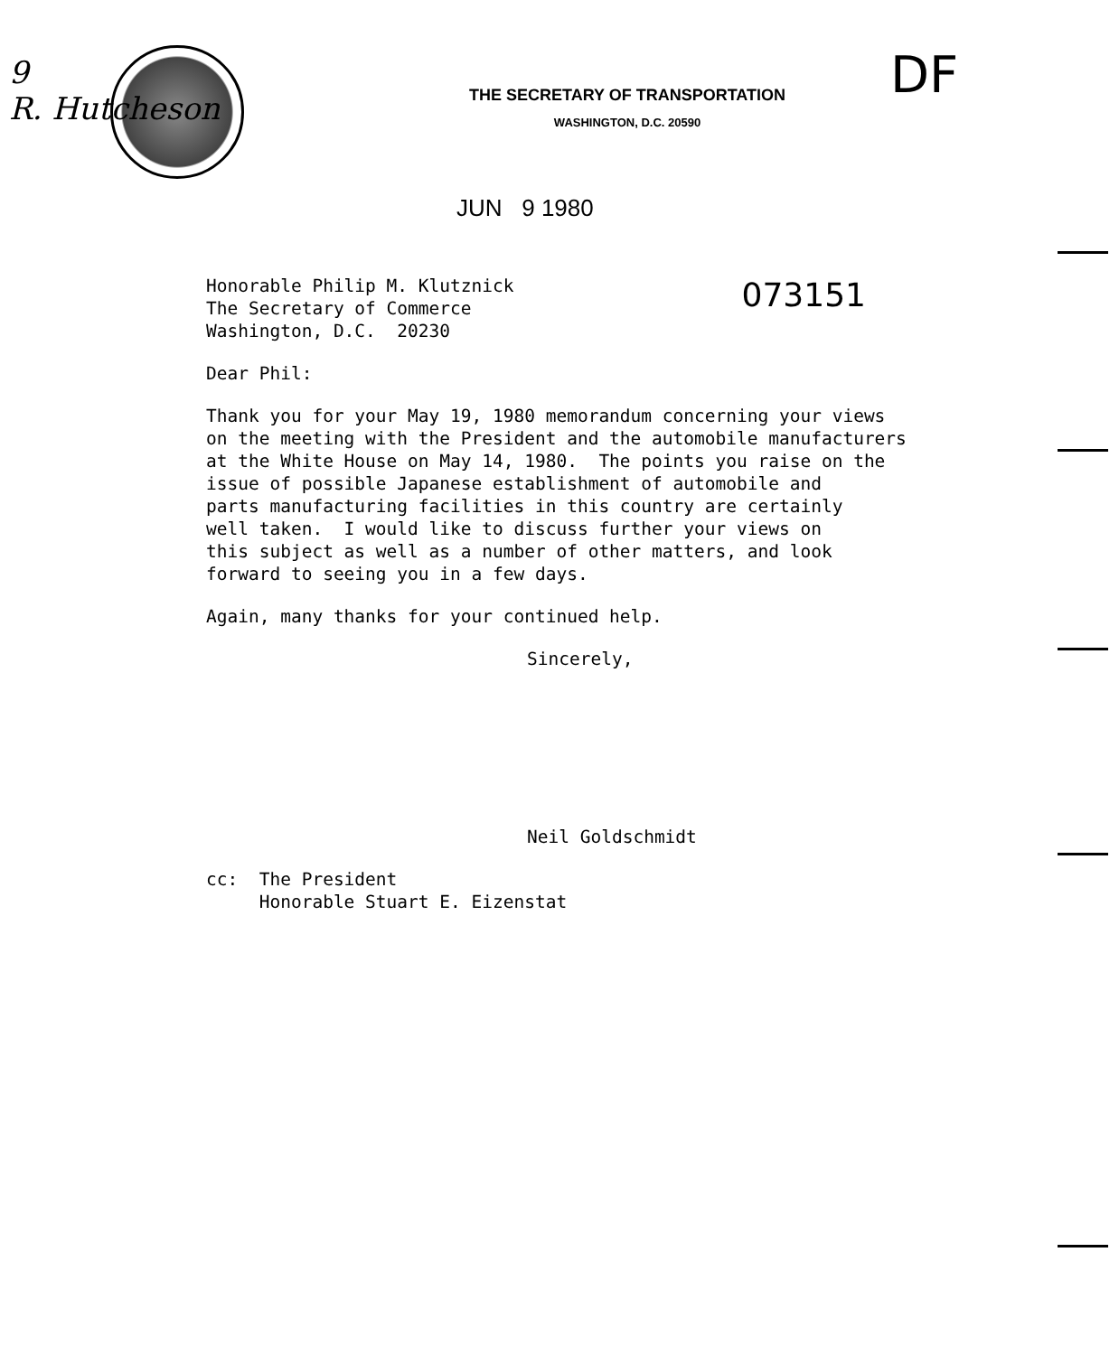9
R. Hutcheson
DF
THE SECRETARY OF TRANSPORTATION
WASHINGTON, D.C. 20590
JUN 9 1980
073151
Honorable Philip M. Klutznick
The Secretary of Commerce
Washington, D.C. 20230
Dear Phil:
Thank you for your May 19, 1980 memorandum concerning your views
on the meeting with the President and the automobile manufacturers
at the White House on May 14, 1980. The points you raise on the
issue of possible Japanese establishment of automobile and
parts manufacturing facilities in this country are certainly
well taken. I would like to discuss further your views on
this subject as well as a number of other matters, and look
forward to seeing you in a few days.
Again, many thanks for your continued help.
Sincerely,
Neil Goldschmidt
cc: The President
Honorable Stuart E. Eizenstat